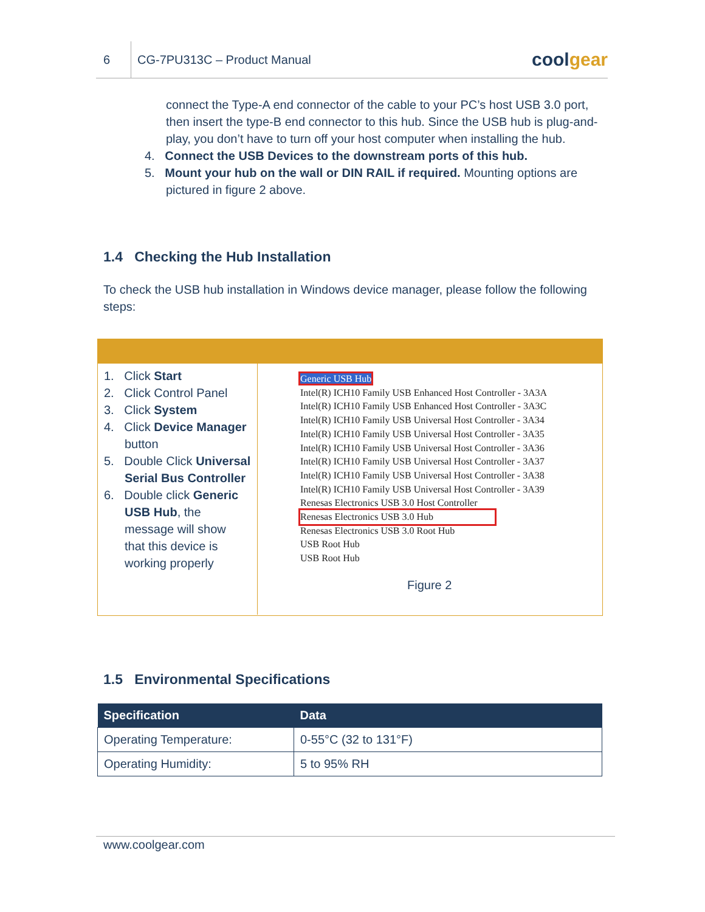6
CG-7PU313C – Product Manual
coolgear
connect the Type-A end connector of the cable to your PC’s host USB 3.0 port, then insert the type-B end connector to this hub. Since the USB hub is plug-and-play, you don’t have to turn off your host computer when installing the hub.
4. Connect the USB Devices to the downstream ports of this hub.
5. Mount your hub on the wall or DIN RAIL if required. Mounting options are
pictured in figure 2 above.
1.4 Checking the Hub Installation
To check the USB hub installation in Windows device manager, please follow the following steps:
1. Click Start
2. Click Control Panel
3. Click System
4. Click Device Manager
button
5. Double Click Universal
Serial Bus Controller
6. Double click Generic
USB Hub, the
message will show
that this device is
working properly
Generic USB Hub
Intel(R) ICH10 Family USB Enhanced Host Controller - 3A3A
Intel(R) ICH10 Family USB Enhanced Host Controller - 3A3C
Intel(R) ICH10 Family USB Universal Host Controller - 3A34
Intel(R) ICH10 Family USB Universal Host Controller - 3A35
Intel(R) ICH10 Family USB Universal Host Controller - 3A36
Intel(R) ICH10 Family USB Universal Host Controller - 3A37
Intel(R) ICH10 Family USB Universal Host Controller - 3A38
Intel(R) ICH10 Family USB Universal Host Controller - 3A39
Renesas Electronics USB 3.0 Host Controller
Renesas Electronics USB 3.0 Hub
Renesas Electronics USB 3.0 Root Hub
USB Root Hub
USB Root Hub
Figure 2
1.5 Environmental Specifications
| Specification | Data |
| --- | --- |
| Operating Temperature: | 0-55°C (32 to 131°F) |
| Operating Humidity: | 5 to 95% RH |
www.coolgear.com